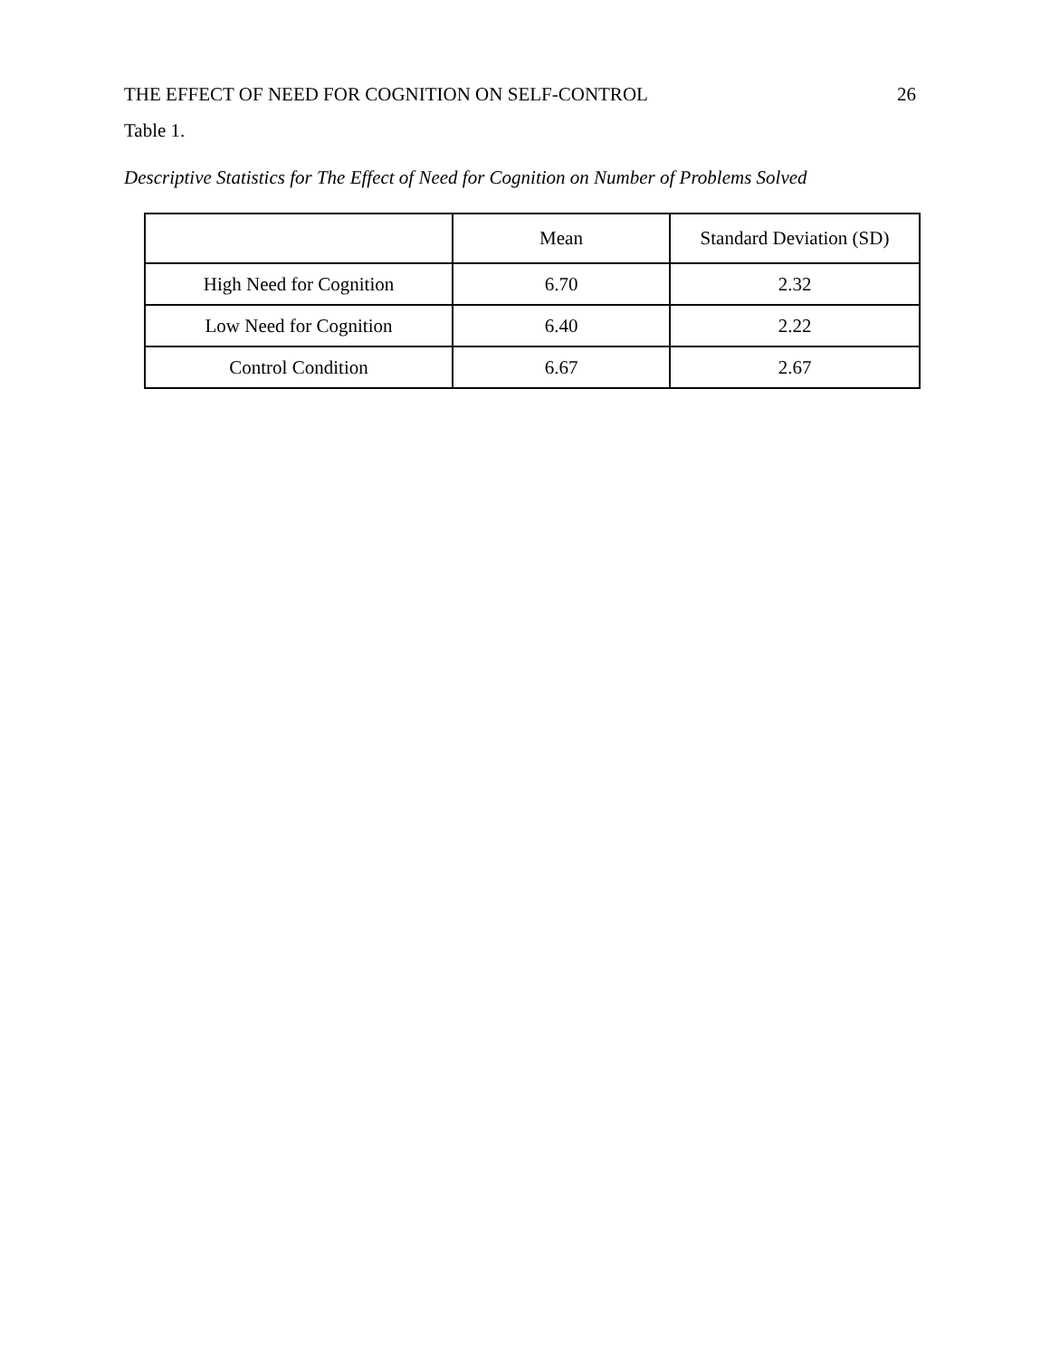THE EFFECT OF NEED FOR COGNITION ON SELF-CONTROL 26
Table 1.
Descriptive Statistics for The Effect of Need for Cognition on Number of Problems Solved
| | Mean | Standard Deviation (SD) |
| --- | --- | --- |
| High Need for Cognition | 6.70 | 2.32 |
| Low Need for Cognition | 6.40 | 2.22 |
| Control Condition | 6.67 | 2.67 |